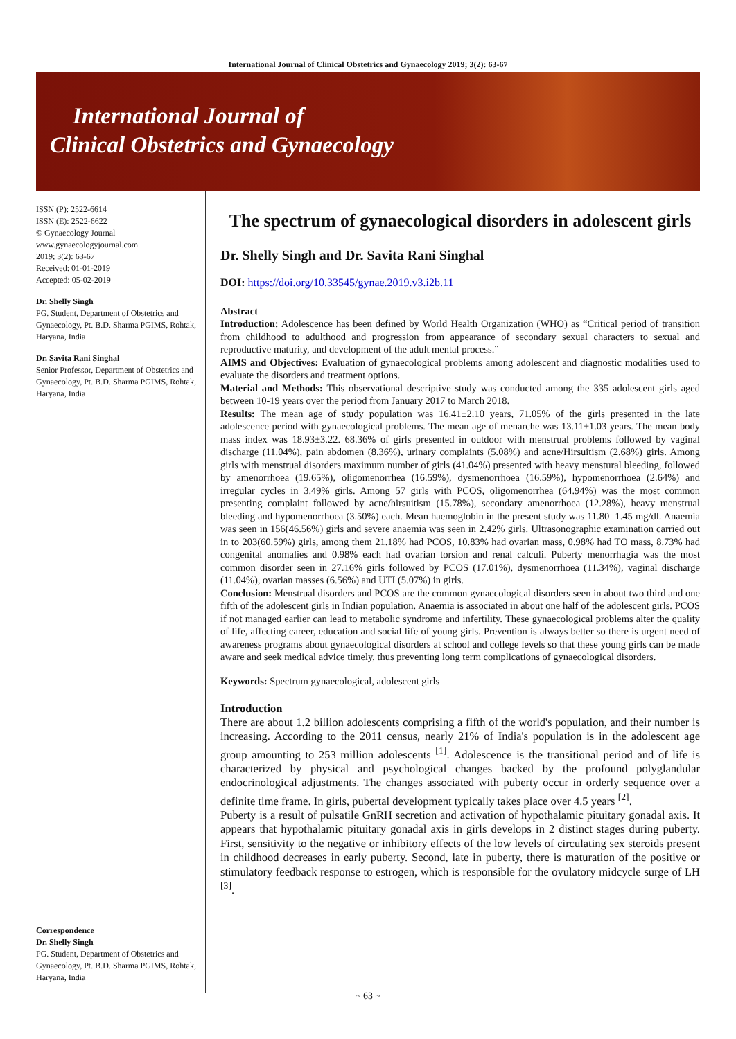International Journal of Clinical Obstetrics and Gynaecology 2019; 3(2): 63-67
International Journal of
Clinical Obstetrics and Gynaecology
ISSN (P): 2522-6614
ISSN (E): 2522-6622
© Gynaecology Journal
www.gynaecologyjournal.com
2019; 3(2): 63-67
Received: 01-01-2019
Accepted: 05-02-2019
Dr. Shelly Singh
PG. Student, Department of Obstetrics and Gynaecology, Pt. B.D. Sharma PGIMS, Rohtak, Haryana, India
Dr. Savita Rani Singhal
Senior Professor, Department of Obstetrics and Gynaecology, Pt. B.D. Sharma PGIMS, Rohtak, Haryana, India
Correspondence
Dr. Shelly Singh
PG. Student, Department of Obstetrics and Gynaecology, Pt. B.D. Sharma PGIMS, Rohtak, Haryana, India
The spectrum of gynaecological disorders in adolescent girls
Dr. Shelly Singh and Dr. Savita Rani Singhal
DOI: https://doi.org/10.33545/gynae.2019.v3.i2b.11
Abstract
Introduction: Adolescence has been defined by World Health Organization (WHO) as “Critical period of transition from childhood to adulthood and progression from appearance of secondary sexual characters to sexual and reproductive maturity, and development of the adult mental process.”
AIMS and Objectives: Evaluation of gynaecological problems among adolescent and diagnostic modalities used to evaluate the disorders and treatment options.
Material and Methods: This observational descriptive study was conducted among the 335 adolescent girls aged between 10-19 years over the period from January 2017 to March 2018.
Results: The mean age of study population was 16.41±2.10 years, 71.05% of the girls presented in the late adolescence period with gynaecological problems. The mean age of menarche was 13.11±1.03 years. The mean body mass index was 18.93±3.22. 68.36% of girls presented in outdoor with menstrual problems followed by vaginal discharge (11.04%), pain abdomen (8.36%), urinary complaints (5.08%) and acne/Hirsuitism (2.68%) girls. Among girls with menstrual disorders maximum number of girls (41.04%) presented with heavy menstural bleeding, followed by amenorrhoea (19.65%), oligomenorrhea (16.59%), dysmenorrhoea (16.59%), hypomenorrhoea (2.64%) and irregular cycles in 3.49% girls. Among 57 girls with PCOS, oligomenorrhea (64.94%) was the most common presenting complaint followed by acne/hirsuitism (15.78%), secondary amenorrhoea (12.28%), heavy menstrual bleeding and hypomenorrhoea (3.50%) each. Mean haemoglobin in the present study was 11.80=1.45 mg/dl. Anaemia was seen in 156(46.56%) girls and severe anaemia was seen in 2.42% girls. Ultrasonographic examination carried out in to 203(60.59%) girls, among them 21.18% had PCOS, 10.83% had ovarian mass, 0.98% had TO mass, 8.73% had congenital anomalies and 0.98% each had ovarian torsion and renal calculi. Puberty menorrhagia was the most common disorder seen in 27.16% girls followed by PCOS (17.01%), dysmenorrhoea (11.34%), vaginal discharge (11.04%), ovarian masses (6.56%) and UTI (5.07%) in girls.
Conclusion: Menstrual disorders and PCOS are the common gynaecological disorders seen in about two third and one fifth of the adolescent girls in Indian population. Anaemia is associated in about one half of the adolescent girls. PCOS if not managed earlier can lead to metabolic syndrome and infertility. These gynaecological problems alter the quality of life, affecting career, education and social life of young girls. Prevention is always better so there is urgent need of awareness programs about gynaecological disorders at school and college levels so that these young girls can be made aware and seek medical advice timely, thus preventing long term complications of gynaecological disorders.
Keywords: Spectrum gynaecological, adolescent girls
Introduction
There are about 1.2 billion adolescents comprising a fifth of the world's population, and their number is increasing. According to the 2011 census, nearly 21% of India's population is in the adolescent age group amounting to 253 million adolescents <sup>[1]</sup>. Adolescence is the transitional period and of life is characterized by physical and psychological changes backed by the profound polyglandular endocrinological adjustments. The changes associated with puberty occur in orderly sequence over a definite time frame. In girls, pubertal development typically takes place over 4.5 years <sup>[2]</sup>.
Puberty is a result of pulsatile GnRH secretion and activation of hypothalamic pituitary gonadal axis. It appears that hypothalamic pituitary gonadal axis in girls develops in 2 distinct stages during puberty. First, sensitivity to the negative or inhibitory effects of the low levels of circulating sex steroids present in childhood decreases in early puberty. Second, late in puberty, there is maturation of the positive or stimulatory feedback response to estrogen, which is responsible for the ovulatory midcycle surge of LH <sup>[3]</sup>.
~ 63 ~